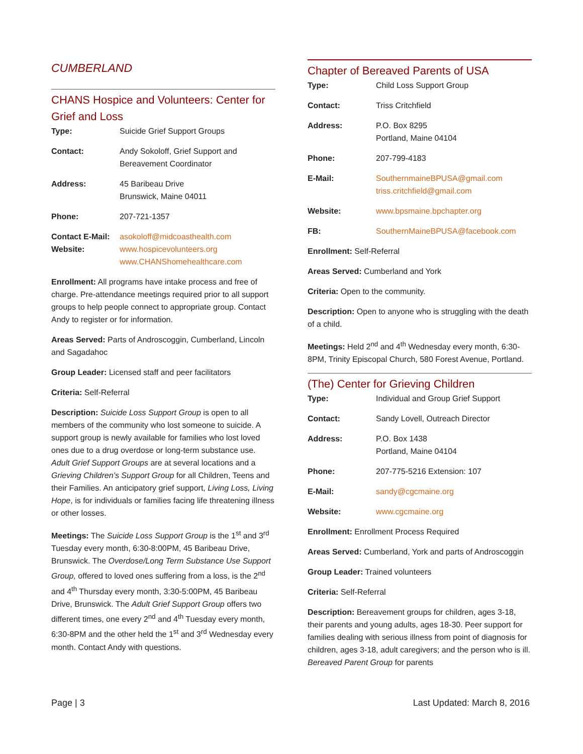CUMBERLAND
CHANS Hospice and Volunteers: Center for Grief and Loss
| Type: | Suicide Grief Support Groups |
| Contact: | Andy Sokoloff, Grief Support and Bereavement Coordinator |
| Address: | 45 Baribeau Drive Brunswick, Maine 04011 |
| Phone: | 207-721-1357 |
| Contact E-Mail: Website: | asokoloff@midcoasthealth.com www.hospicevolunteers.org www.CHANShomehealthcare.com |
Enrollment: All programs have intake process and free of charge. Pre-attendance meetings required prior to all support groups to help people connect to appropriate group. Contact Andy to register or for information.
Areas Served: Parts of Androscoggin, Cumberland, Lincoln and Sagadahoc
Group Leader: Licensed staff and peer facilitators
Criteria: Self-Referral
Description: Suicide Loss Support Group is open to all members of the community who lost someone to suicide. A support group is newly available for families who lost loved ones due to a drug overdose or long-term substance use. Adult Grief Support Groups are at several locations and a Grieving Children’s Support Group for all Children, Teens and their Families. An anticipatory grief support, Living Loss, Living Hope, is for individuals or families facing life threatening illness or other losses.
Meetings: The Suicide Loss Support Group is the 1<sup>st</sup> and 3<sup>rd</sup> Tuesday every month, 6:30-8:00PM, 45 Baribeau Drive, Brunswick. The Overdose/Long Term Substance Use Support Group, offered to loved ones suffering from a loss, is the 2<sup>nd</sup> and 4<sup>th</sup> Thursday every month, 3:30-5:00PM, 45 Baribeau Drive, Brunswick. The Adult Grief Support Group offers two different times, one every 2<sup>nd</sup> and 4<sup>th</sup> Tuesday every month, 6:30-8PM and the other held the 1<sup>st</sup> and 3<sup>rd</sup> Wednesday every month. Contact Andy with questions.
Chapter of Bereaved Parents of USA
| Type: | Child Loss Support Group |
| Contact: | Triss Critchfield |
| Address: | P.O. Box 8295 Portland, Maine 04104 |
| Phone: | 207-799-4183 |
| E-Mail: | SouthernmaineBPUSA@gmail.com triss.critchfield@gmail.com |
| Website: | www.bpsmaine.bpchapter.org |
| FB: | SouthernMaineBPUSA@facebook.com |
Enrollment: Self-Referral
Areas Served: Cumberland and York
Criteria: Open to the community.
Description: Open to anyone who is struggling with the death of a child.
Meetings: Held 2<sup>nd</sup> and 4<sup>th</sup> Wednesday every month, 6:30-8PM, Trinity Episcopal Church, 580 Forest Avenue, Portland.
(The) Center for Grieving Children
| Type: | Individual and Group Grief Support |
| Contact: | Sandy Lovell, Outreach Director |
| Address: | P.O. Box 1438 Portland, Maine 04104 |
| Phone: | 207-775-5216 Extension: 107 |
| E-Mail: | sandy@cgcmaine.org |
| Website: | www.cgcmaine.org |
Enrollment: Enrollment Process Required
Areas Served: Cumberland, York and parts of Androscoggin
Group Leader: Trained volunteers
Criteria: Self-Referral
Description: Bereavement groups for children, ages 3-18, their parents and young adults, ages 18-30. Peer support for families dealing with serious illness from point of diagnosis for children, ages 3-18, adult caregivers; and the person who is ill. Bereaved Parent Group for parents
Page | 3 Last Updated: March 8, 2016